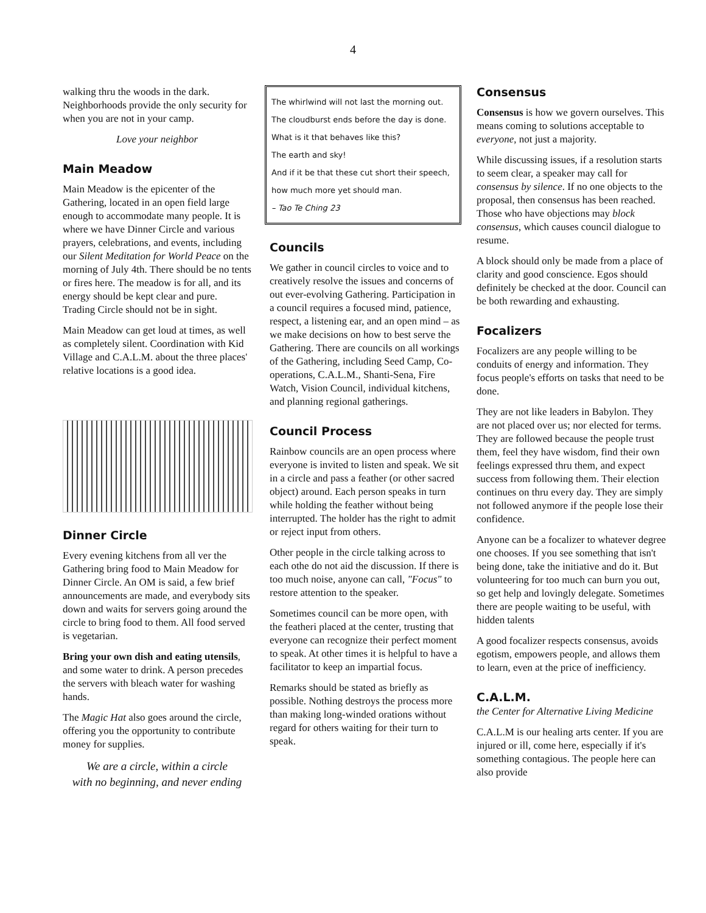4
walking thru the woods in the dark. Neighborhoods provide the only security for when you are not in your camp.
Love your neighbor
Main Meadow
Main Meadow is the epicenter of the Gathering, located in an open field large enough to accommodate many people. It is where we have Dinner Circle and various prayers, celebrations, and events, including our Silent Meditation for World Peace on the morning of July 4th. There should be no tents or fires here. The meadow is for all, and its energy should be kept clear and pure. Trading Circle should not be in sight.
Main Meadow can get loud at times, as well as completely silent. Coordination with Kid Village and C.A.L.M. about the three places' relative locations is a good idea.
Dinner Circle
Every evening kitchens from all ver the Gathering bring food to Main Meadow for Dinner Circle. An OM is said, a few brief announcements are made, and everybody sits down and waits for servers going around the circle to bring food to them. All food served is vegetarian.
Bring your own dish and eating utensils, and some water to drink. A person precedes the servers with bleach water for washing hands.
The Magic Hat also goes around the circle, offering you the opportunity to contribute money for supplies.
We are a circle, within a circle
with no beginning, and never ending
The whirlwind will not last the morning out.
The cloudburst ends before the day is done.
What is it that behaves like this?
The earth and sky!
And if it be that these cut short their speech,
how much more yet should man.
– Tao Te Ching 23
Councils
We gather in council circles to voice and to creatively resolve the issues and concerns of out ever-evolving Gathering. Participation in a council requires a focused mind, patience, respect, a listening ear, and an open mind – as we make decisions on how to best serve the Gathering. There are councils on all workings of the Gathering, including Seed Camp, Co-operations, C.A.L.M., Shanti-Sena, Fire Watch, Vision Council, individual kitchens, and planning regional gatherings.
Council Process
Rainbow councils are an open process where everyone is invited to listen and speak. We sit in a circle and pass a feather (or other sacred object) around. Each person speaks in turn while holding the feather without being interrupted. The holder has the right to admit or reject input from others.
Other people in the circle talking across to each othe do not aid the discussion. If there is too much noise, anyone can call, "Focus" to restore attention to the speaker.
Sometimes council can be more open, with the featheri placed at the center, trusting that everyone can recognize their perfect moment to speak. At other times it is helpful to have a facilitator to keep an impartial focus.
Remarks should be stated as briefly as possible. Nothing destroys the process more than making long-winded orations without regard for others waiting for their turn to speak.
Consensus
Consensus is how we govern ourselves. This means coming to solutions acceptable to everyone, not just a majority.
While discussing issues, if a resolution starts to seem clear, a speaker may call for consensus by silence. If no one objects to the proposal, then consensus has been reached. Those who have objections may block consensus, which causes council dialogue to resume.
A block should only be made from a place of clarity and good conscience. Egos should definitely be checked at the door. Council can be both rewarding and exhausting.
Focalizers
Focalizers are any people willing to be conduits of energy and information. They focus people's efforts on tasks that need to be done.
They are not like leaders in Babylon. They are not placed over us; nor elected for terms. They are followed because the people trust them, feel they have wisdom, find their own feelings expressed thru them, and expect success from following them. Their election continues on thru every day. They are simply not followed anymore if the people lose their confidence.
Anyone can be a focalizer to whatever degree one chooses. If you see something that isn't being done, take the initiative and do it. But volunteering for too much can burn you out, so get help and lovingly delegate. Sometimes there are people waiting to be useful, with hidden talents
A good focalizer respects consensus, avoids egotism, empowers people, and allows them to learn, even at the price of inefficiency.
C.A.L.M.
the Center for Alternative Living Medicine
C.A.L.M is our healing arts center. If you are injured or ill, come here, especially if it's something contagious. The people here can also provide